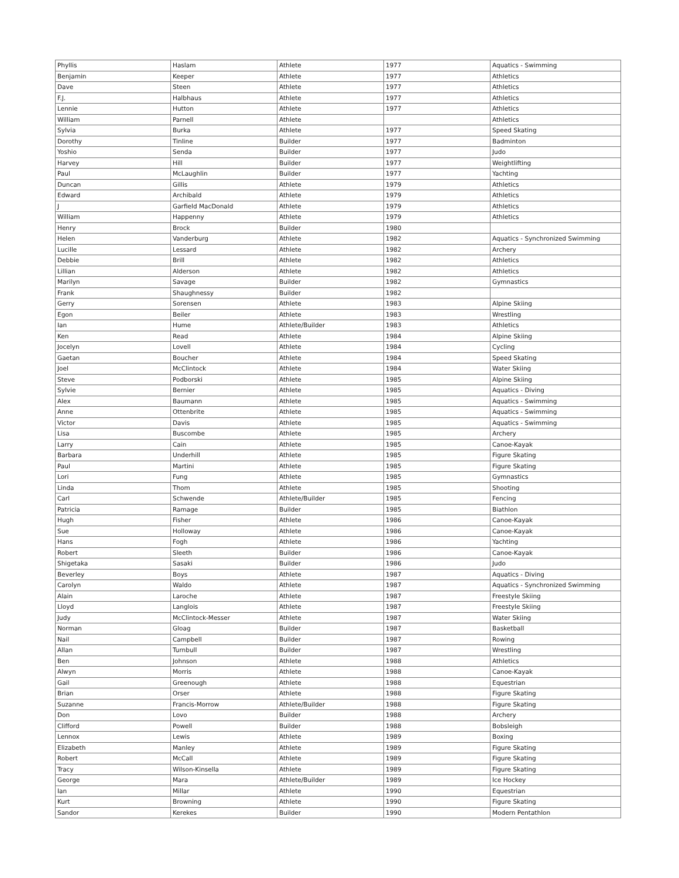| Phyllis | Haslam | Athlete | 1977 | Aquatics - Swimming |
| Benjamin | Keeper | Athlete | 1977 | Athletics |
| Dave | Steen | Athlete | 1977 | Athletics |
| F.J. | Halbhaus | Athlete | 1977 | Athletics |
| Lennie | Hutton | Athlete | 1977 | Athletics |
| William | Parnell | Athlete | | Athletics |
| Sylvia | Burka | Athlete | 1977 | Speed Skating |
| Dorothy | Tinline | Builder | 1977 | Badminton |
| Yoshio | Senda | Builder | 1977 | Judo |
| Harvey | Hill | Builder | 1977 | Weightlifting |
| Paul | McLaughlin | Builder | 1977 | Yachting |
| Duncan | Gillis | Athlete | 1979 | Athletics |
| Edward | Archibald | Athlete | 1979 | Athletics |
| J | Garfield MacDonald | Athlete | 1979 | Athletics |
| William | Happenny | Athlete | 1979 | Athletics |
| Henry | Brock | Builder | 1980 | |
| Helen | Vanderburg | Athlete | 1982 | Aquatics - Synchronized Swimming |
| Lucille | Lessard | Athlete | 1982 | Archery |
| Debbie | Brill | Athlete | 1982 | Athletics |
| Lillian | Alderson | Athlete | 1982 | Athletics |
| Marilyn | Savage | Builder | 1982 | Gymnastics |
| Frank | Shaughnessy | Builder | 1982 | |
| Gerry | Sorensen | Athlete | 1983 | Alpine Skiing |
| Egon | Beiler | Athlete | 1983 | Wrestling |
| Ian | Hume | Athlete/Builder | 1983 | Athletics |
| Ken | Read | Athlete | 1984 | Alpine Skiing |
| Jocelyn | Lovell | Athlete | 1984 | Cycling |
| Gaetan | Boucher | Athlete | 1984 | Speed Skating |
| Joel | McClintock | Athlete | 1984 | Water Skiing |
| Steve | Podborski | Athlete | 1985 | Alpine Skiing |
| Sylvie | Bernier | Athlete | 1985 | Aquatics - Diving |
| Alex | Baumann | Athlete | 1985 | Aquatics - Swimming |
| Anne | Ottenbrite | Athlete | 1985 | Aquatics - Swimming |
| Victor | Davis | Athlete | 1985 | Aquatics - Swimming |
| Lisa | Buscombe | Athlete | 1985 | Archery |
| Larry | Cain | Athlete | 1985 | Canoe-Kayak |
| Barbara | Underhill | Athlete | 1985 | Figure Skating |
| Paul | Martini | Athlete | 1985 | Figure Skating |
| Lori | Fung | Athlete | 1985 | Gymnastics |
| Linda | Thom | Athlete | 1985 | Shooting |
| Carl | Schwende | Athlete/Builder | 1985 | Fencing |
| Patricia | Ramage | Builder | 1985 | Biathlon |
| Hugh | Fisher | Athlete | 1986 | Canoe-Kayak |
| Sue | Holloway | Athlete | 1986 | Canoe-Kayak |
| Hans | Fogh | Athlete | 1986 | Yachting |
| Robert | Sleeth | Builder | 1986 | Canoe-Kayak |
| Shigetaka | Sasaki | Builder | 1986 | Judo |
| Beverley | Boys | Athlete | 1987 | Aquatics - Diving |
| Carolyn | Waldo | Athlete | 1987 | Aquatics - Synchronized Swimming |
| Alain | Laroche | Athlete | 1987 | Freestyle Skiing |
| Lloyd | Langlois | Athlete | 1987 | Freestyle Skiing |
| Judy | McClintock-Messer | Athlete | 1987 | Water Skiing |
| Norman | Gloag | Builder | 1987 | Basketball |
| Nail | Campbell | Builder | 1987 | Rowing |
| Allan | Turnbull | Builder | 1987 | Wrestling |
| Ben | Johnson | Athlete | 1988 | Athletics |
| Alwyn | Morris | Athlete | 1988 | Canoe-Kayak |
| Gail | Greenough | Athlete | 1988 | Equestrian |
| Brian | Orser | Athlete | 1988 | Figure Skating |
| Suzanne | Francis-Morrow | Athlete/Builder | 1988 | Figure Skating |
| Don | Lovo | Builder | 1988 | Archery |
| Clifford | Powell | Builder | 1988 | Bobsleigh |
| Lennox | Lewis | Athlete | 1989 | Boxing |
| Elizabeth | Manley | Athlete | 1989 | Figure Skating |
| Robert | McCall | Athlete | 1989 | Figure Skating |
| Tracy | Wilson-Kinsella | Athlete | 1989 | Figure Skating |
| George | Mara | Athlete/Builder | 1989 | Ice Hockey |
| Ian | Millar | Athlete | 1990 | Equestrian |
| Kurt | Browning | Athlete | 1990 | Figure Skating |
| Sandor | Kerekes | Builder | 1990 | Modern Pentathlon |